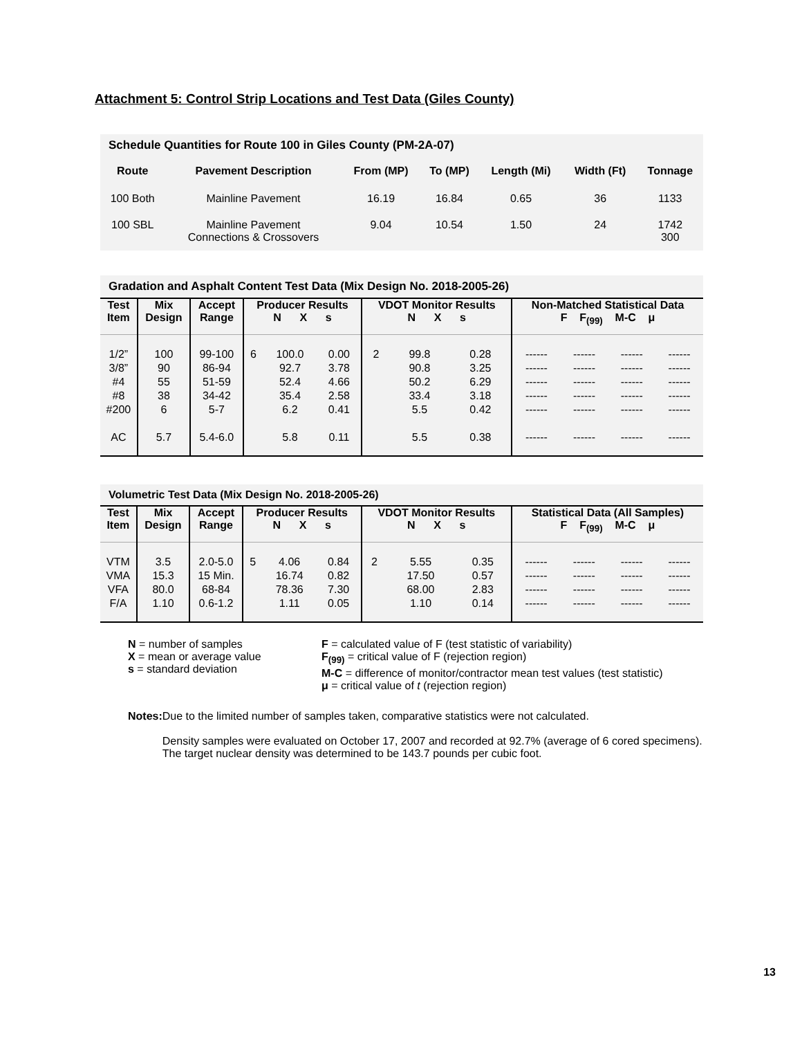Attachment 5: Control Strip Locations and Test Data (Giles County)
Schedule Quantities for Route 100 in Giles County (PM-2A-07)
| Route | Pavement Description | From (MP) | To (MP) | Length (Mi) | Width (Ft) | Tonnage |
| --- | --- | --- | --- | --- | --- | --- |
| 100 Both | Mainline Pavement | 16.19 | 16.84 | 0.65 | 36 | 1133 |
| 100 SBL | Mainline Pavement Connections & Crossovers | 9.04 | 10.54 | 1.50 | 24 | 1742 300 |
Gradation and Asphalt Content Test Data (Mix Design No. 2018-2005-26)
| Test Item | Mix Design | Accept Range | Producer Results N X s | | | VDOT Monitor Results N X s | | | Non-Matched Statistical Data F F<sub>(99)</sub> M-C μ | | | |
| --- | --- | --- | --- | --- | --- | --- | --- | --- | --- | --- | --- | --- |
| 1/2” 3/8” #4 #8 #200 AC | 100 90 55 38 6 5.7 | 99-100 86-94 51-59 34-42 5-7 5.4-6.0 | 6 | 100.0 92.7 52.4 35.4 6.2 5.8 | 0.00 3.78 4.66 2.58 0.41 0.11 | 2 | 99.8 90.8 50.2 33.4 5.5 5.5 | 0.28 3.25 6.29 3.18 0.42 0.38 | ------ ------ ------ ------ ------ ------ | ------ ------ ------ ------ ------ ------ | ------ ------ ------ ------ ------ ------ | ------ ------ ------ ------ ------ ------ |
Volumetric Test Data (Mix Design No. 2018-2005-26)
| Test Item | Mix Design | Accept Range | Producer Results N X s | | | VDOT Monitor Results N X s | | | Statistical Data (All Samples) F F<sub>(99)</sub> M-C μ | | | |
| --- | --- | --- | --- | --- | --- | --- | --- | --- | --- | --- | --- | --- |
| VTM VMA VFA F/A | 3.5 15.3 80.0 1.10 | 2.0-5.0 15 Min. 68-84 0.6-1.2 | 5 | 4.06 16.74 78.36 1.11 | 0.84 0.82 7.30 0.05 | 2 | 5.55 17.50 68.00 1.10 | 0.35 0.57 2.83 0.14 | ------ ------ ------ ------ | ------ ------ ------ ------ | ------ ------ ------ ------ | ------ ------ ------ ------ |
N = number of samples
X = mean or average value
s = standard deviation
F = calculated value of F (test statistic of variability)
F<sub>(99)</sub> = critical value of F (rejection region)
M-C = difference of monitor/contractor mean test values (test statistic)
μ = critical value of t (rejection region)
Notes: Due to the limited number of samples taken, comparative statistics were not calculated.
Density samples were evaluated on October 17, 2007 and recorded at 92.7% (average of 6 cored specimens). The target nuclear density was determined to be 143.7 pounds per cubic foot.
13